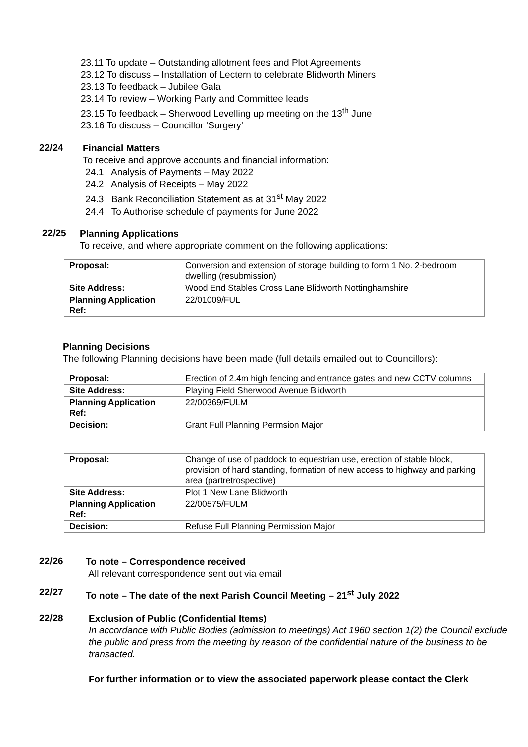23.11 To update – Outstanding allotment fees and Plot Agreements
23.12 To discuss – Installation of Lectern to celebrate Blidworth Miners
23.13 To feedback – Jubilee Gala
23.14 To review – Working Party and Committee leads
23.15 To feedback – Sherwood Levelling up meeting on the 13<sup>th</sup> June
23.16 To discuss – Councillor ‘Surgery’
22/24
Financial Matters
To receive and approve accounts and financial information:
24.1 Analysis of Payments – May 2022
24.2 Analysis of Receipts – May 2022
24.3 Bank Reconciliation Statement as at 31<sup>st</sup> May 2022
24.4 To Authorise schedule of payments for June 2022
22/25
Planning Applications
To receive, and where appropriate comment on the following applications:
| Proposal: | Conversion and extension of storage building to form 1 No. 2-bedroom dwelling (resubmission) |
| Site Address: | Wood End Stables Cross Lane Blidworth Nottinghamshire |
| Planning Application Ref: | 22/01009/FUL |
Planning Decisions
The following Planning decisions have been made (full details emailed out to Councillors):
| Proposal: | Erection of 2.4m high fencing and entrance gates and new CCTV columns |
| Site Address: | Playing Field Sherwood Avenue Blidworth |
| Planning Application Ref: | 22/00369/FULM |
| Decision: | Grant Full Planning Permsion Major |
| Proposal: | Change of use of paddock to equestrian use, erection of stable block, provision of hard standing, formation of new access to highway and parking area (partretrospective) |
| Site Address: | Plot 1 New Lane Blidworth |
| Planning Application Ref: | 22/00575/FULM |
| Decision: | Refuse Full Planning Permission Major |
22/26
To note – Correspondence received
All relevant correspondence sent out via email
22/27
To note – The date of the next Parish Council Meeting – 21<sup>st</sup> July 2022
22/28
Exclusion of Public (Confidential Items)
In accordance with Public Bodies (admission to meetings) Act 1960 section 1(2) the Council exclude the public and press from the meeting by reason of the confidential nature of the business to be transacted.
For further information or to view the associated paperwork please contact the Clerk